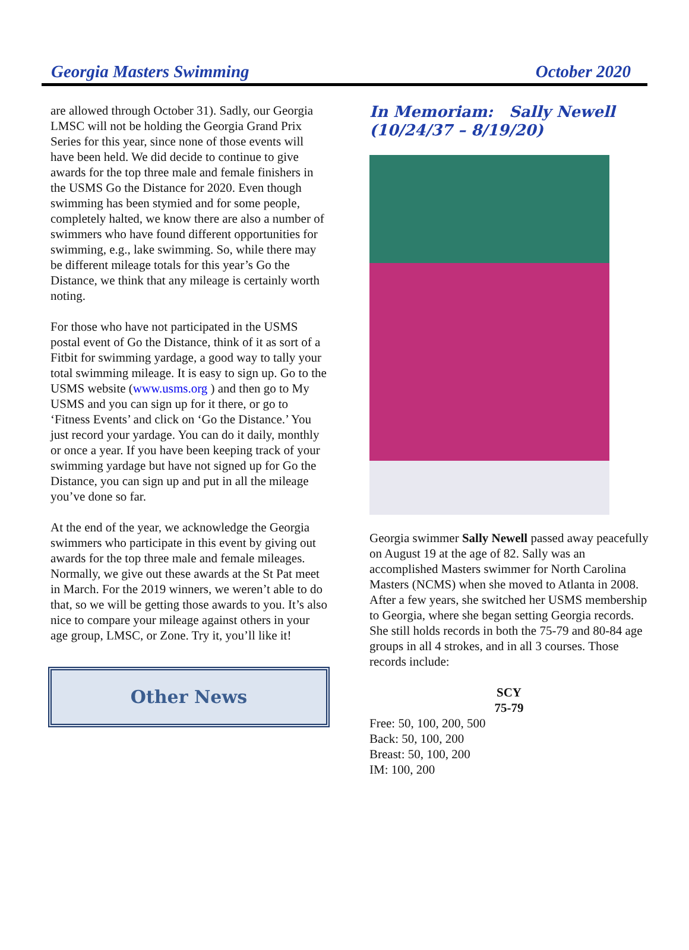Georgia Masters Swimming October 2020
are allowed through October 31). Sadly, our Georgia LMSC will not be holding the Georgia Grand Prix Series for this year, since none of those events will have been held. We did decide to continue to give awards for the top three male and female finishers in the USMS Go the Distance for 2020. Even though swimming has been stymied and for some people, completely halted, we know there are also a number of swimmers who have found different opportunities for swimming, e.g., lake swimming. So, while there may be different mileage totals for this year’s Go the Distance, we think that any mileage is certainly worth noting.
For those who have not participated in the USMS postal event of Go the Distance, think of it as sort of a Fitbit for swimming yardage, a good way to tally your total swimming mileage. It is easy to sign up. Go to the USMS website (www.usms.org ) and then go to My USMS and you can sign up for it there, or go to ‘Fitness Events’ and click on ‘Go the Distance.’ You just record your yardage. You can do it daily, monthly or once a year. If you have been keeping track of your swimming yardage but have not signed up for Go the Distance, you can sign up and put in all the mileage you’ve done so far.
At the end of the year, we acknowledge the Georgia swimmers who participate in this event by giving out awards for the top three male and female mileages. Normally, we give out these awards at the St Pat meet in March. For the 2019 winners, we weren’t able to do that, so we will be getting those awards to you. It’s also nice to compare your mileage against others in your age group, LMSC, or Zone. Try it, you’ll like it!
Other News
In Memoriam: Sally Newell (10/24/37 – 8/19/20)
Georgia swimmer Sally Newell passed away peacefully on August 19 at the age of 82. Sally was an accomplished Masters swimmer for North Carolina Masters (NCMS) when she moved to Atlanta in 2008. After a few years, she switched her USMS membership to Georgia, where she began setting Georgia records. She still holds records in both the 75-79 and 80-84 age groups in all 4 strokes, and in all 3 courses. Those records include:
SCY
75-79
Free: 50, 100, 200, 500
Back: 50, 100, 200
Breast: 50, 100, 200
IM: 100, 200